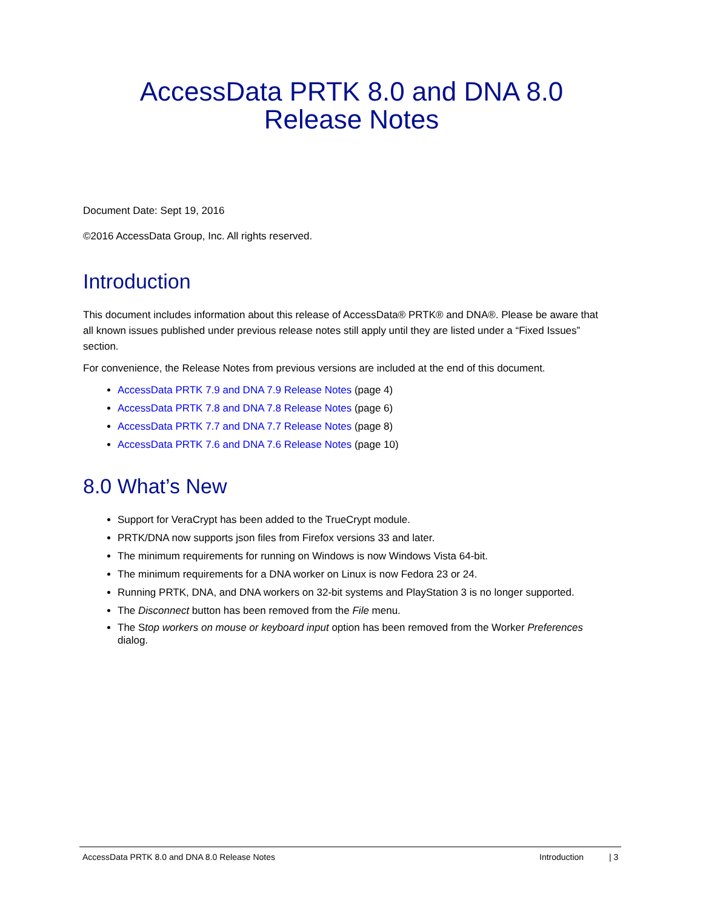AccessData PRTK 8.0 and DNA 8.0
Release Notes
Document Date: Sept 19, 2016
©2016 AccessData Group, Inc. All rights reserved.
Introduction
This document includes information about this release of AccessData® PRTK® and DNA®. Please be aware that all known issues published under previous release notes still apply until they are listed under a “Fixed Issues” section.
For convenience, the Release Notes from previous versions are included at the end of this document.
AccessData PRTK 7.9 and DNA 7.9 Release Notes (page 4)
AccessData PRTK 7.8 and DNA 7.8 Release Notes (page 6)
AccessData PRTK 7.7 and DNA 7.7 Release Notes (page 8)
AccessData PRTK 7.6 and DNA 7.6 Release Notes (page 10)
8.0 What’s New
Support for VeraCrypt has been added to the TrueCrypt module.
PRTK/DNA now supports json files from Firefox versions 33 and later.
The minimum requirements for running on Windows is now Windows Vista 64-bit.
The minimum requirements for a DNA worker on Linux is now Fedora 23 or 24.
Running PRTK, DNA, and DNA workers on 32-bit systems and PlayStation 3 is no longer supported.
The Disconnect button has been removed from the File menu.
The Stop workers on mouse or keyboard input option has been removed from the Worker Preferences dialog.
AccessData PRTK 8.0 and DNA 8.0 Release Notes Introduction | 3